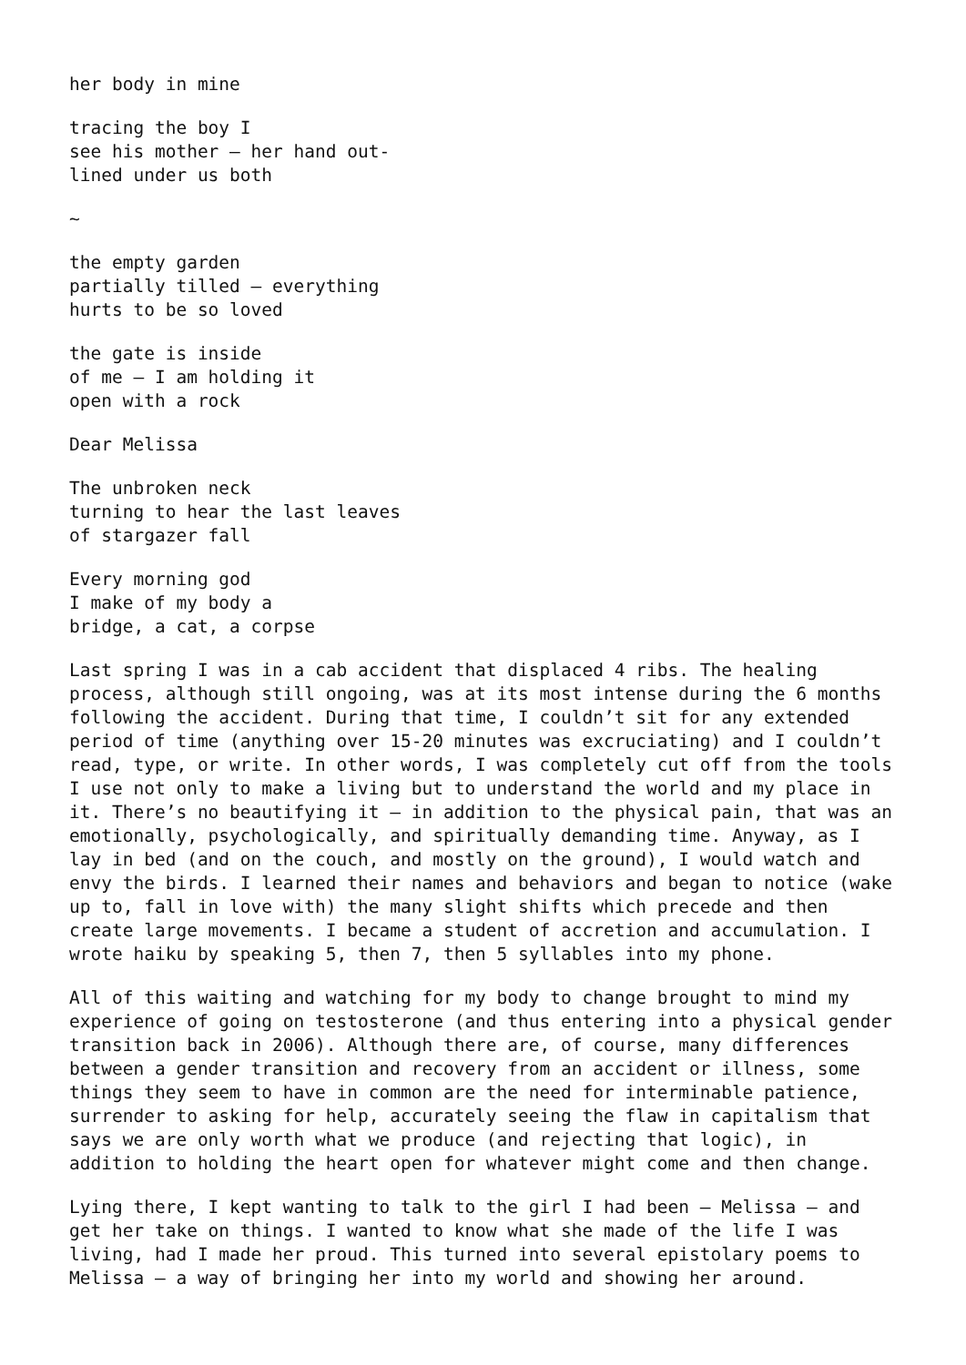her body in mine
tracing the boy I see his mother – her hand out- lined under us both
~
the empty garden partially tilled – everything hurts to be so loved
the gate is inside of me – I am holding it open with a rock
Dear Melissa
The unbroken neck turning to hear the last leaves of stargazer fall
Every morning god I make of my body a bridge, a cat, a corpse
Last spring I was in a cab accident that displaced 4 ribs. The healing process, although still ongoing, was at its most intense during the 6 months following the accident. During that time, I couldn’t sit for any extended period of time (anything over 15-20 minutes was excruciating) and I couldn’t read, type, or write. In other words, I was completely cut off from the tools I use not only to make a living but to understand the world and my place in it. There’s no beautifying it – in addition to the physical pain, that was an emotionally, psychologically, and spiritually demanding time. Anyway, as I lay in bed (and on the couch, and mostly on the ground), I would watch and envy the birds. I learned their names and behaviors and began to notice (wake up to, fall in love with) the many slight shifts which precede and then create large movements. I became a student of accretion and accumulation. I wrote haiku by speaking 5, then 7, then 5 syllables into my phone.
All of this waiting and watching for my body to change brought to mind my experience of going on testosterone (and thus entering into a physical gender transition back in 2006). Although there are, of course, many differences between a gender transition and recovery from an accident or illness, some things they seem to have in common are the need for interminable patience, surrender to asking for help, accurately seeing the flaw in capitalism that says we are only worth what we produce (and rejecting that logic), in addition to holding the heart open for whatever might come and then change.
Lying there, I kept wanting to talk to the girl I had been – Melissa – and get her take on things. I wanted to know what she made of the life I was living, had I made her proud. This turned into several epistolary poems to Melissa – a way of bringing her into my world and showing her around.